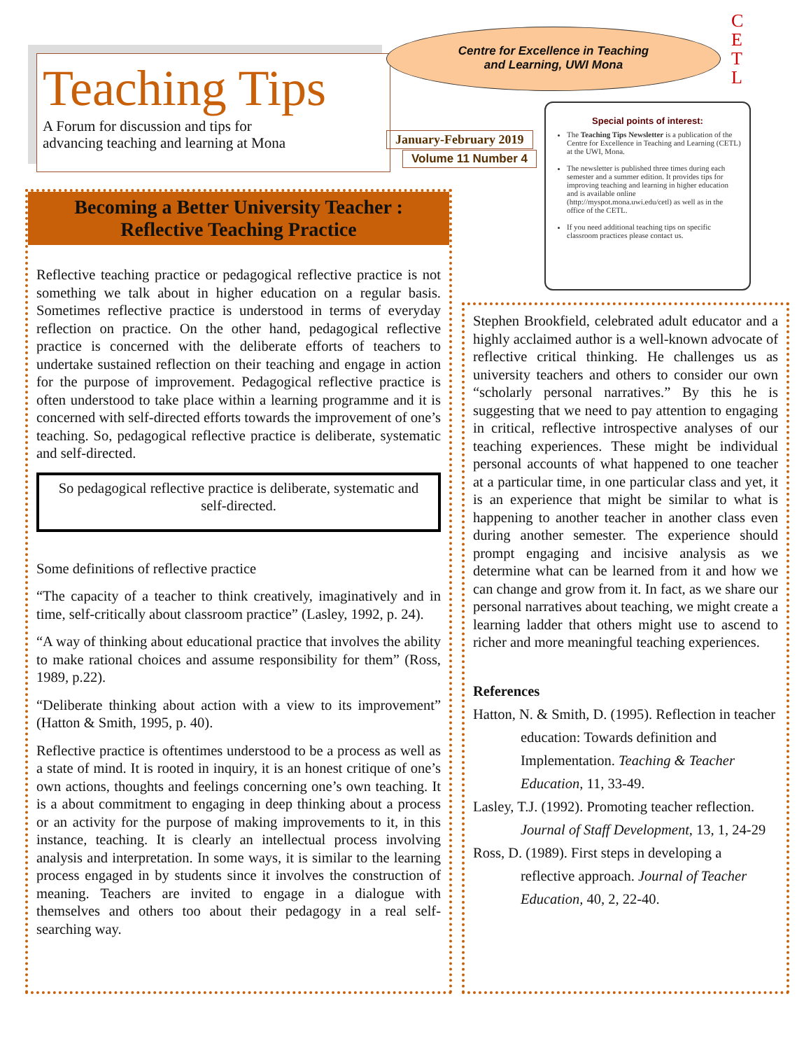Teaching Tips
A Forum for discussion and tips for
advancing teaching and learning at Mona
Centre for Excellence in Teaching
and Learning, UWI Mona
C E T L
January-February 2019
Volume 11 Number 4
Special points of interest:
The Teaching Tips Newsletter is a publication of the Centre for Excellence in Teaching and Learning (CETL) at the UWI, Mona.
The newsletter is published three times during each semester and a summer edition. It provides tips for improving teaching and learning in higher education and is available online (http://myspot.mona.uwi.edu/cetl) as well as in the office of the CETL.
If you need additional teaching tips on specific classroom practices please contact us.
Becoming a Better University Teacher :
Reflective Teaching Practice
Reflective teaching practice or pedagogical reflective practice is not something we talk about in higher education on a regular basis. Sometimes reflective practice is understood in terms of everyday reflection on practice. On the other hand, pedagogical reflective practice is concerned with the deliberate efforts of teachers to undertake sustained reflection on their teaching and engage in action for the purpose of improvement. Pedagogical reflective practice is often understood to take place within a learning programme and it is concerned with self-directed efforts towards the improvement of one’s teaching. So, pedagogical reflective practice is deliberate, systematic and self-directed.
So pedagogical reflective practice is deliberate, systematic and self-directed.
Some definitions of reflective practice
“The capacity of a teacher to think creatively, imaginatively and in time, self-critically about classroom practice” (Lasley, 1992, p. 24).
“A way of thinking about educational practice that involves the ability to make rational choices and assume responsibility for them” (Ross, 1989, p.22).
“Deliberate thinking about action with a view to its improvement” (Hatton & Smith, 1995, p. 40).
Reflective practice is oftentimes understood to be a process as well as a state of mind. It is rooted in inquiry, it is an honest critique of one’s own actions, thoughts and feelings concerning one’s own teaching. It is a about commitment to engaging in deep thinking about a process or an activity for the purpose of making improvements to it, in this instance, teaching. It is clearly an intellectual process involving analysis and interpretation. In some ways, it is similar to the learning process engaged in by students since it involves the construction of meaning. Teachers are invited to engage in a dialogue with themselves and others too about their pedagogy in a real self-searching way.
Stephen Brookfield, celebrated adult educator and a highly acclaimed author is a well-known advocate of reflective critical thinking. He challenges us as university teachers and others to consider our own “scholarly personal narratives.” By this he is suggesting that we need to pay attention to engaging in critical, reflective introspective analyses of our teaching experiences. These might be individual personal accounts of what happened to one teacher at a particular time, in one particular class and yet, it is an experience that might be similar to what is happening to another teacher in another class even during another semester. The experience should prompt engaging and incisive analysis as we determine what can be learned from it and how we can change and grow from it. In fact, as we share our personal narratives about teaching, we might create a learning ladder that others might use to ascend to richer and more meaningful teaching experiences.
References
Hatton, N. & Smith, D. (1995). Reflection in teacher education: Towards definition and Implementation. Teaching & Teacher Education, 11, 33-49.
Lasley, T.J. (1992). Promoting teacher reflection. Journal of Staff Development, 13, 1, 24-29
Ross, D. (1989). First steps in developing a reflective approach. Journal of Teacher Education, 40, 2, 22-40.